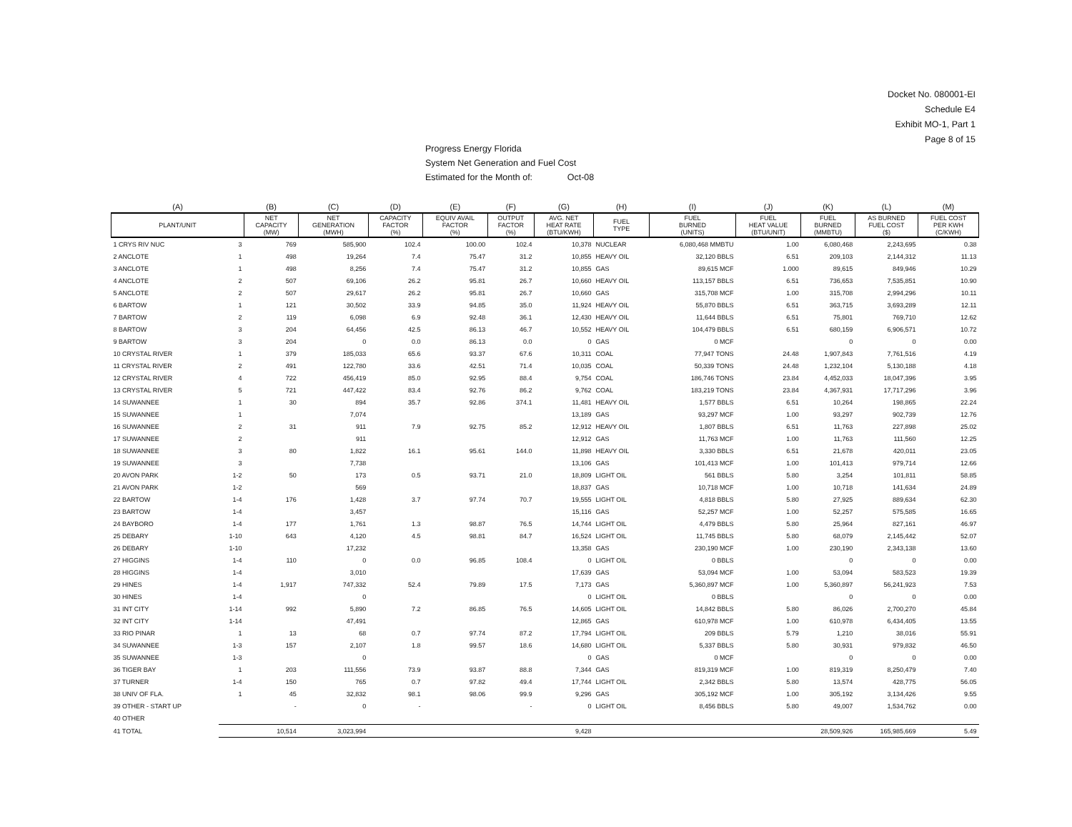Docket No. 080001-EI
Schedule E4
Exhibit MO-1, Part 1
Page 8 of 15
Progress Energy Florida
System Net Generation and Fuel Cost
Estimated for the Month of: Oct-08
| (A) | | (B) | (C) | (D) | (E) | (F) | (G) | (H) | (I) | (J) | (K) | (L) | (M) |
| --- | --- | --- | --- | --- | --- | --- | --- | --- | --- | --- | --- | --- | --- |
| PLANT/UNIT | | NET CAPACITY (MW) | NET GENERATION (MWH) | CAPACITY FACTOR (%) | EQUIV AVAIL FACTOR (%) | OUTPUT FACTOR (%) | AVG. NET HEAT RATE (BTU/KWH) | FUEL TYPE | FUEL BURNED (UNITS) | FUEL HEAT VALUE (BTU/UNIT) | FUEL BURNED (MMBTU) | AS BURNED FUEL COST ($) | FUEL COST PER KWH (C/KWH) |
| 1 CRYS RIV NUC | 3 | 769 | 585,900 | 102.4 | 100.00 | 102.4 | 10,378 | NUCLEAR | 6,080,468 MMBTU | 1.00 | 6,080,468 | 2,243,695 | 0.38 |
| 2 ANCLOTE | 1 | 498 | 19,264 | 7.4 | 75.47 | 31.2 | 10,855 | HEAVY OIL | 32,120 BBLS | 6.51 | 209,103 | 2,144,312 | 11.13 |
| 3 ANCLOTE | 1 | 498 | 8,256 | 7.4 | 75.47 | 31.2 | 10,855 | GAS | 89,615 MCF | 1.000 | 89,615 | 849,946 | 10.29 |
| 4 ANCLOTE | 2 | 507 | 69,106 | 26.2 | 95.81 | 26.7 | 10,660 | HEAVY OIL | 113,157 BBLS | 6.51 | 736,653 | 7,535,851 | 10.90 |
| 5 ANCLOTE | 2 | 507 | 29,617 | 26.2 | 95.81 | 26.7 | 10,660 | GAS | 315,708 MCF | 1.00 | 315,708 | 2,994,296 | 10.11 |
| 6 BARTOW | 1 | 121 | 30,502 | 33.9 | 94.85 | 35.0 | 11,924 | HEAVY OIL | 55,870 BBLS | 6.51 | 363,715 | 3,693,289 | 12.11 |
| 7 BARTOW | 2 | 119 | 6,098 | 6.9 | 92.48 | 36.1 | 12,430 | HEAVY OIL | 11,644 BBLS | 6.51 | 75,801 | 769,710 | 12.62 |
| 8 BARTOW | 3 | 204 | 64,456 | 42.5 | 86.13 | 46.7 | 10,552 | HEAVY OIL | 104,479 BBLS | 6.51 | 680,159 | 6,906,571 | 10.72 |
| 9 BARTOW | 3 | 204 | 0 | 0.0 | 86.13 | 0.0 | 0 | GAS | 0 MCF | | 0 | 0 | 0.00 |
| 10 CRYSTAL RIVER | 1 | 379 | 185,033 | 65.6 | 93.37 | 67.6 | 10,311 | COAL | 77,947 TONS | 24.48 | 1,907,843 | 7,761,516 | 4.19 |
| 11 CRYSTAL RIVER | 2 | 491 | 122,780 | 33.6 | 42.51 | 71.4 | 10,035 | COAL | 50,339 TONS | 24.48 | 1,232,104 | 5,130,188 | 4.18 |
| 12 CRYSTAL RIVER | 4 | 722 | 456,419 | 85.0 | 92.95 | 88.4 | 9,754 | COAL | 186,746 TONS | 23.84 | 4,452,033 | 18,047,396 | 3.95 |
| 13 CRYSTAL RIVER | 5 | 721 | 447,422 | 83.4 | 92.76 | 86.2 | 9,762 | COAL | 183,219 TONS | 23.84 | 4,367,931 | 17,717,296 | 3.96 |
| 14 SUWANNEE | 1 | 30 | 894 | 35.7 | 92.86 | 374.1 | 11,481 | HEAVY OIL | 1,577 BBLS | 6.51 | 10,264 | 198,865 | 22.24 |
| 15 SUWANNEE | 1 | | 7,074 | | | | 13,189 | GAS | 93,297 MCF | 1.00 | 93,297 | 902,739 | 12.76 |
| 16 SUWANNEE | 2 | 31 | 911 | 7.9 | 92.75 | 85.2 | 12,912 | HEAVY OIL | 1,807 BBLS | 6.51 | 11,763 | 227,898 | 25.02 |
| 17 SUWANNEE | 2 | | 911 | | | | 12,912 | GAS | 11,763 MCF | 1.00 | 11,763 | 111,560 | 12.25 |
| 18 SUWANNEE | 3 | 80 | 1,822 | 16.1 | 95.61 | 144.0 | 11,898 | HEAVY OIL | 3,330 BBLS | 6.51 | 21,678 | 420,011 | 23.05 |
| 19 SUWANNEE | 3 | | 7,738 | | | | 13,106 | GAS | 101,413 MCF | 1.00 | 101,413 | 979,714 | 12.66 |
| 20 AVON PARK | 1-2 | 50 | 173 | 0.5 | 93.71 | 21.0 | 18,809 | LIGHT OIL | 561 BBLS | 5.80 | 3,254 | 101,811 | 58.85 |
| 21 AVON PARK | 1-2 | | 569 | | | | 18,837 | GAS | 10,718 MCF | 1.00 | 10,718 | 141,634 | 24.89 |
| 22 BARTOW | 1-4 | 176 | 1,428 | 3.7 | 97.74 | 70.7 | 19,555 | LIGHT OIL | 4,818 BBLS | 5.80 | 27,925 | 889,634 | 62.30 |
| 23 BARTOW | 1-4 | | 3,457 | | | | 15,116 | GAS | 52,257 MCF | 1.00 | 52,257 | 575,585 | 16.65 |
| 24 BAYBORO | 1-4 | 177 | 1,761 | 1.3 | 98.87 | 76.5 | 14,744 | LIGHT OIL | 4,479 BBLS | 5.80 | 25,964 | 827,161 | 46.97 |
| 25 DEBARY | 1-10 | 643 | 4,120 | 4.5 | 98.81 | 84.7 | 16,524 | LIGHT OIL | 11,745 BBLS | 5.80 | 68,079 | 2,145,442 | 52.07 |
| 26 DEBARY | 1-10 | | 17,232 | | | | 13,358 | GAS | 230,190 MCF | 1.00 | 230,190 | 2,343,138 | 13.60 |
| 27 HIGGINS | 1-4 | 110 | 0 | 0.0 | 96.85 | 108.4 | 0 | LIGHT OIL | 0 BBLS | | 0 | 0 | 0.00 |
| 28 HIGGINS | 1-4 | | 3,010 | | | | 17,639 | GAS | 53,094 MCF | 1.00 | 53,094 | 583,523 | 19.39 |
| 29 HINES | 1-4 | 1,917 | 747,332 | 52.4 | 79.89 | 17.5 | 7,173 | GAS | 5,360,897 MCF | 1.00 | 5,360,897 | 56,241,923 | 7.53 |
| 30 HINES | 1-4 | | 0 | | | | 0 | LIGHT OIL | 0 BBLS | | 0 | 0 | 0.00 |
| 31 INT CITY | 1-14 | 992 | 5,890 | 7.2 | 86.85 | 76.5 | 14,605 | LIGHT OIL | 14,842 BBLS | 5.80 | 86,026 | 2,700,270 | 45.84 |
| 32 INT CITY | 1-14 | | 47,491 | | | | 12,865 | GAS | 610,978 MCF | 1.00 | 610,978 | 6,434,405 | 13.55 |
| 33 RIO PINAR | 1 | 13 | 68 | 0.7 | 97.74 | 87.2 | 17,794 | LIGHT OIL | 209 BBLS | 5.79 | 1,210 | 38,016 | 55.91 |
| 34 SUWANNEE | 1-3 | 157 | 2,107 | 1.8 | 99.57 | 18.6 | 14,680 | LIGHT OIL | 5,337 BBLS | 5.80 | 30,931 | 979,832 | 46.50 |
| 35 SUWANNEE | 1-3 | | 0 | | | | 0 | GAS | 0 MCF | | 0 | 0 | 0.00 |
| 36 TIGER BAY | 1 | 203 | 111,556 | 73.9 | 93.87 | 88.8 | 7,344 | GAS | 819,319 MCF | 1.00 | 819,319 | 8,250,479 | 7.40 |
| 37 TURNER | 1-4 | 150 | 765 | 0.7 | 97.82 | 49.4 | 17,744 | LIGHT OIL | 2,342 BBLS | 5.80 | 13,574 | 428,775 | 56.05 |
| 38 UNIV OF FLA. | 1 | 45 | 32,832 | 98.1 | 98.06 | 99.9 | 9,296 | GAS | 305,192 MCF | 1.00 | 305,192 | 3,134,426 | 9.55 |
| 39 OTHER - START UP | | - | 0 | - | | - | 0 | LIGHT OIL | 8,456 BBLS | 5.80 | 49,007 | 1,534,762 | 0.00 |
| 40 OTHER | | | | | | | | | | | | | |
| 41 TOTAL | | 10,514 | 3,023,994 | | | | 9,428 | | | | 28,509,926 | 165,985,669 | 5.49 |